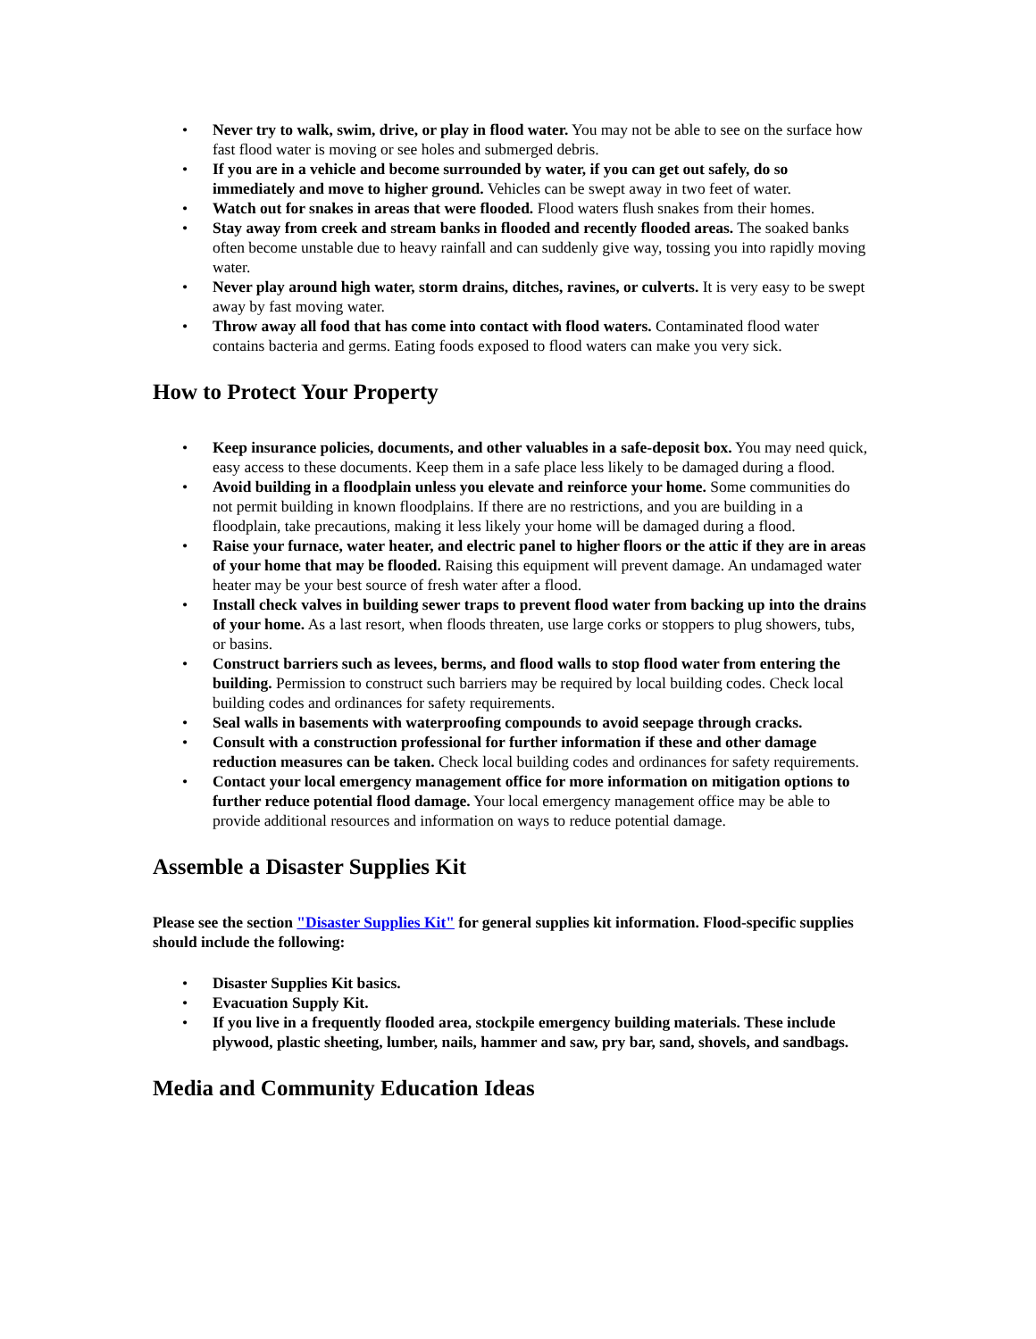• Never try to walk, swim, drive, or play in flood water. You may not be able to see on the surface how fast flood water is moving or see holes and submerged debris.
• If you are in a vehicle and become surrounded by water, if you can get out safely, do so immediately and move to higher ground. Vehicles can be swept away in two feet of water.
• Watch out for snakes in areas that were flooded. Flood waters flush snakes from their homes.
• Stay away from creek and stream banks in flooded and recently flooded areas. The soaked banks often become unstable due to heavy rainfall and can suddenly give way, tossing you into rapidly moving water.
• Never play around high water, storm drains, ditches, ravines, or culverts. It is very easy to be swept away by fast moving water.
• Throw away all food that has come into contact with flood waters. Contaminated flood water contains bacteria and germs. Eating foods exposed to flood waters can make you very sick.
How to Protect Your Property
• Keep insurance policies, documents, and other valuables in a safe-deposit box. You may need quick, easy access to these documents. Keep them in a safe place less likely to be damaged during a flood.
• Avoid building in a floodplain unless you elevate and reinforce your home. Some communities do not permit building in known floodplains. If there are no restrictions, and you are building in a floodplain, take precautions, making it less likely your home will be damaged during a flood.
• Raise your furnace, water heater, and electric panel to higher floors or the attic if they are in areas of your home that may be flooded. Raising this equipment will prevent damage. An undamaged water heater may be your best source of fresh water after a flood.
• Install check valves in building sewer traps to prevent flood water from backing up into the drains of your home. As a last resort, when floods threaten, use large corks or stoppers to plug showers, tubs, or basins.
• Construct barriers such as levees, berms, and flood walls to stop flood water from entering the building. Permission to construct such barriers may be required by local building codes. Check local building codes and ordinances for safety requirements.
• Seal walls in basements with waterproofing compounds to avoid seepage through cracks.
• Consult with a construction professional for further information if these and other damage reduction measures can be taken. Check local building codes and ordinances for safety requirements.
• Contact your local emergency management office for more information on mitigation options to further reduce potential flood damage. Your local emergency management office may be able to provide additional resources and information on ways to reduce potential damage.
Assemble a Disaster Supplies Kit
Please see the section "Disaster Supplies Kit" for general supplies kit information. Flood-specific supplies should include the following:
• Disaster Supplies Kit basics.
• Evacuation Supply Kit.
• If you live in a frequently flooded area, stockpile emergency building materials. These include plywood, plastic sheeting, lumber, nails, hammer and saw, pry bar, sand, shovels, and sandbags.
Media and Community Education Ideas